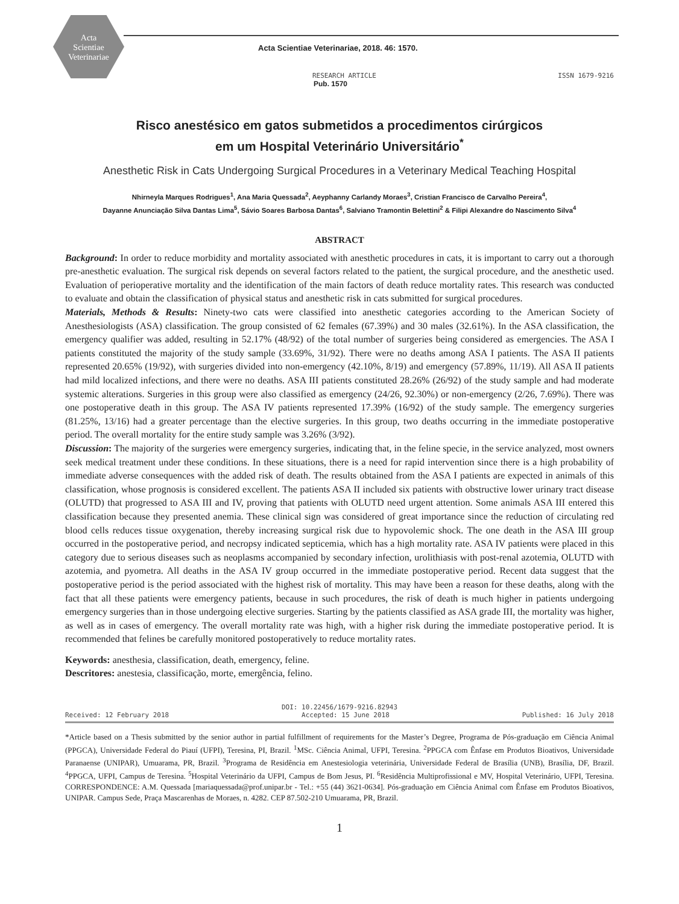Acta
Scientiae
Veterinariae
Acta Scientiae Veterinariae, 2018. 46: 1570.
RESEARCH ARTICLE ISSN 1679-9216
Pub. 1570
Risco anestésico em gatos submetidos a procedimentos cirúrgicos
em um Hospital Veterinário Universitário<sup>*</sup>
Anesthetic Risk in Cats Undergoing Surgical Procedures in a Veterinary Medical Teaching Hospital
Nhirneyla Marques Rodrigues<sup>1</sup>, Ana Maria Quessada<sup>2</sup>, Aeyphanny Carlandy Moraes<sup>3</sup>, Cristian Francisco de Carvalho Pereira<sup>4</sup>,
Dayanne Anunciação Silva Dantas Lima<sup>5</sup>, Sávio Soares Barbosa Dantas<sup>6</sup>, Salviano Tramontin Belettini<sup>2</sup> & Filipi Alexandre do Nascimento Silva<sup>4</sup>
ABSTRACT
Background: In order to reduce morbidity and mortality associated with anesthetic procedures in cats, it is important to carry out a thorough pre-anesthetic evaluation. The surgical risk depends on several factors related to the patient, the surgical procedure, and the anesthetic used. Evaluation of perioperative mortality and the identification of the main factors of death reduce mortality rates. This research was conducted to evaluate and obtain the classification of physical status and anesthetic risk in cats submitted for surgical procedures.
Materials, Methods & Results: Ninety-two cats were classified into anesthetic categories according to the American Society of Anesthesiologists (ASA) classification. The group consisted of 62 females (67.39%) and 30 males (32.61%). In the ASA classification, the emergency qualifier was added, resulting in 52.17% (48/92) of the total number of surgeries being considered as emergencies. The ASA I patients constituted the majority of the study sample (33.69%, 31/92). There were no deaths among ASA I patients. The ASA II patients represented 20.65% (19/92), with surgeries divided into non-emergency (42.10%, 8/19) and emergency (57.89%, 11/19). All ASA II patients had mild localized infections, and there were no deaths. ASA III patients constituted 28.26% (26/92) of the study sample and had moderate systemic alterations. Surgeries in this group were also classified as emergency (24/26, 92.30%) or non-emergency (2/26, 7.69%). There was one postoperative death in this group. The ASA IV patients represented 17.39% (16/92) of the study sample. The emergency surgeries (81.25%, 13/16) had a greater percentage than the elective surgeries. In this group, two deaths occurring in the immediate postoperative period. The overall mortality for the entire study sample was 3.26% (3/92).
Discussion: The majority of the surgeries were emergency surgeries, indicating that, in the feline specie, in the service analyzed, most owners seek medical treatment under these conditions. In these situations, there is a need for rapid intervention since there is a high probability of immediate adverse consequences with the added risk of death. The results obtained from the ASA I patients are expected in animals of this classification, whose prognosis is considered excellent. The patients ASA II included six patients with obstructive lower urinary tract disease (OLUTD) that progressed to ASA III and IV, proving that patients with OLUTD need urgent attention. Some animals ASA III entered this classification because they presented anemia. These clinical sign was considered of great importance since the reduction of circulating red blood cells reduces tissue oxygenation, thereby increasing surgical risk due to hypovolemic shock. The one death in the ASA III group occurred in the postoperative period, and necropsy indicated septicemia, which has a high mortality rate. ASA IV patients were placed in this category due to serious diseases such as neoplasms accompanied by secondary infection, urolithiasis with post-renal azotemia, OLUTD with azotemia, and pyometra. All deaths in the ASA IV group occurred in the immediate postoperative period. Recent data suggest that the postoperative period is the period associated with the highest risk of mortality. This may have been a reason for these deaths, along with the fact that all these patients were emergency patients, because in such procedures, the risk of death is much higher in patients undergoing emergency surgeries than in those undergoing elective surgeries. Starting by the patients classified as ASA grade III, the mortality was higher, as well as in cases of emergency. The overall mortality rate was high, with a higher risk during the immediate postoperative period. It is recommended that felines be carefully monitored postoperatively to reduce mortality rates.
Keywords: anesthesia, classification, death, emergency, feline.
Descritores: anestesia, classificação, morte, emergência, felino.
DOI: 10.22456/1679-9216.82943
Received: 12 February 2018 Accepted: 15 June 2018 Published: 16 July 2018
*Article based on a Thesis submitted by the senior author in partial fulfillment of requirements for the Master’s Degree, Programa de Pós-graduação em Ciência Animal (PPGCA), Universidade Federal do Piauí (UFPI), Teresina, PI, Brazil. <sup>1</sup>MSc. Ciência Animal, UFPI, Teresina. <sup>2</sup>PPGCA com Ênfase em Produtos Bioativos, Universidade Paranaense (UNIPAR), Umuarama, PR, Brazil. <sup>3</sup>Programa de Residência em Anestesiologia veterinária, Universidade Federal de Brasília (UNB), Brasília, DF, Brazil. <sup>4</sup>PPGCA, UFPI, Campus de Teresina. <sup>5</sup>Hospital Veterinário da UFPI, Campus de Bom Jesus, PI. <sup>6</sup>Residência Multiprofissional e MV, Hospital Veterinário, UFPI, Teresina. CORRESPONDENCE: A.M. Quessada [mariaquessada@prof.unipar.br - Tel.: +55 (44) 3621-0634]. Pós-graduação em Ciência Animal com Ênfase em Produtos Bioativos, UNIPAR. Campus Sede, Praça Mascarenhas de Moraes, n. 4282. CEP 87.502-210 Umuarama, PR, Brazil.
1